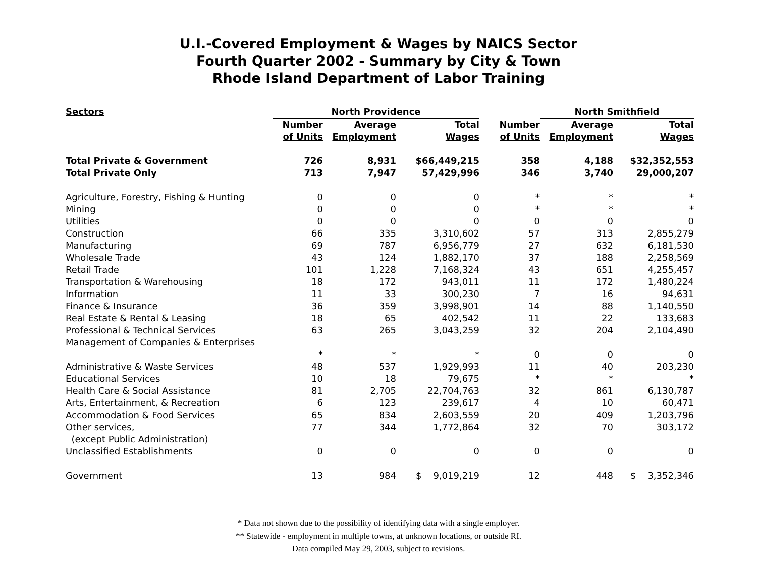U.I.-Covered Employment & Wages by NAICS Sector
Fourth Quarter 2002 - Summary by City & Town
Rhode Island Department of Labor Training
| Sectors | North Providence | | | | North Smithfield | |
| --- | --- | --- | --- | --- | --- | --- |
| | Number | Average | Total | Number | Average | Total |
| | of Units | Employment | Wages | of Units | Employment | Wages |
| Total Private & Government | 726 | 8,931 | $66,449,215 | 358 | 4,188 | $32,352,553 |
| Total Private Only | 713 | 7,947 | 57,429,996 | 346 | 3,740 | 29,000,207 |
| Agriculture, Forestry, Fishing & Hunting | 0 | 0 | 0 | * | * | * |
| Mining | 0 | 0 | 0 | * | * | * |
| Utilities | 0 | 0 | 0 | 0 | 0 | 0 |
| Construction | 66 | 335 | 3,310,602 | 57 | 313 | 2,855,279 |
| Manufacturing | 69 | 787 | 6,956,779 | 27 | 632 | 6,181,530 |
| Wholesale Trade | 43 | 124 | 1,882,170 | 37 | 188 | 2,258,569 |
| Retail Trade | 101 | 1,228 | 7,168,324 | 43 | 651 | 4,255,457 |
| Transportation & Warehousing | 18 | 172 | 943,011 | 11 | 172 | 1,480,224 |
| Information | 11 | 33 | 300,230 | 7 | 16 | 94,631 |
| Finance & Insurance | 36 | 359 | 3,998,901 | 14 | 88 | 1,140,550 |
| Real Estate & Rental & Leasing | 18 | 65 | 402,542 | 11 | 22 | 133,683 |
| Professional & Technical Services | 63 | 265 | 3,043,259 | 32 | 204 | 2,104,490 |
| Management of Companies & Enterprises | | | | | | |
| | * | * | * | 0 | 0 | 0 |
| Administrative & Waste Services | 48 | 537 | 1,929,993 | 11 | 40 | 203,230 |
| Educational Services | 10 | 18 | 79,675 | * | * | * |
| Health Care & Social Assistance | 81 | 2,705 | 22,704,763 | 32 | 861 | 6,130,787 |
| Arts, Entertainment, & Recreation | 6 | 123 | 239,617 | 4 | 10 | 60,471 |
| Accommodation & Food Services | 65 | 834 | 2,603,559 | 20 | 409 | 1,203,796 |
| Other services, | 77 | 344 | 1,772,864 | 32 | 70 | 303,172 |
| (except Public Administration) | | | | | | |
| Unclassified Establishments | 0 | 0 | 0 | 0 | 0 | 0 |
| Government | 13 | 984 | $ 9,019,219 | 12 | 448 | $ 3,352,346 |
* Data not shown due to the possibility of identifying data with a single employer.
** Statewide - employment in multiple towns, at unknown locations, or outside RI.
Data compiled May 29, 2003, subject to revisions.